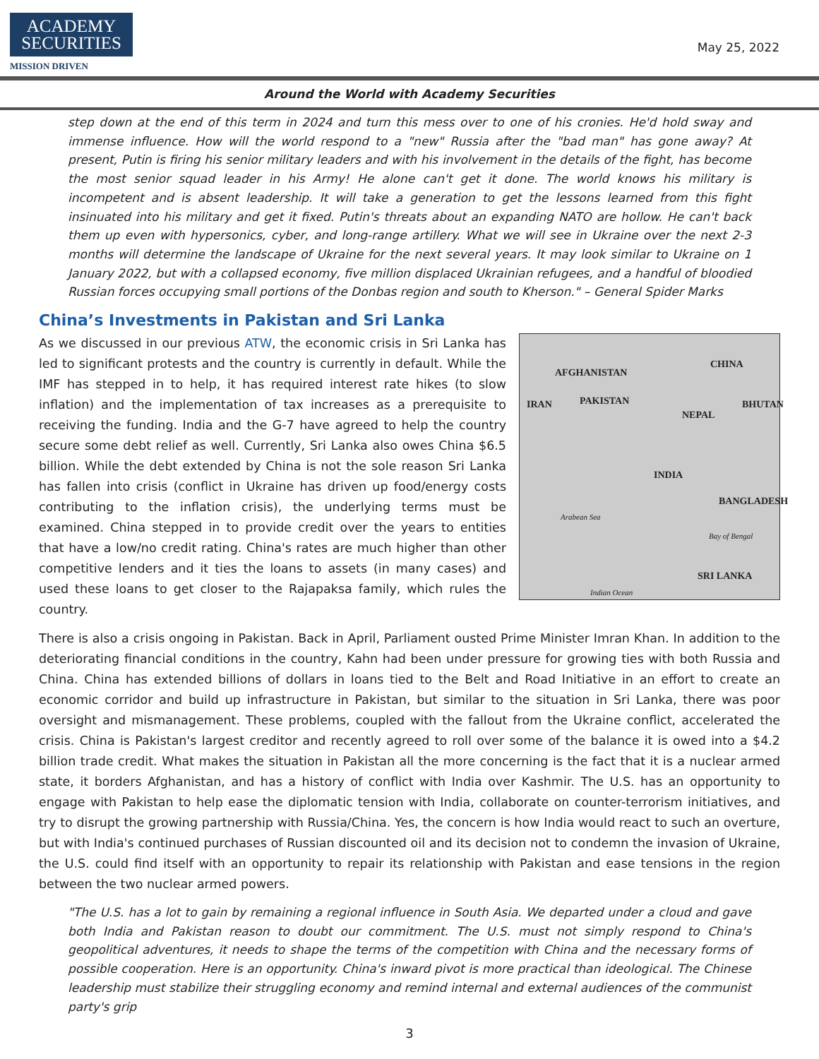ACADEMY
SECURITIES
MISSION DRIVEN
May 25, 2022
Around the World with Academy Securities
step down at the end of this term in 2024 and turn this mess over to one of his cronies. He'd hold sway and immense influence. How will the world respond to a "new" Russia after the "bad man" has gone away? At present, Putin is firing his senior military leaders and with his involvement in the details of the fight, has become the most senior squad leader in his Army! He alone can't get it done. The world knows his military is incompetent and is absent leadership. It will take a generation to get the lessons learned from this fight insinuated into his military and get it fixed. Putin's threats about an expanding NATO are hollow. He can't back them up even with hypersonics, cyber, and long-range artillery. What we will see in Ukraine over the next 2-3 months will determine the landscape of Ukraine for the next several years. It may look similar to Ukraine on 1 January 2022, but with a collapsed economy, five million displaced Ukrainian refugees, and a handful of bloodied Russian forces occupying small portions of the Donbas region and south to Kherson." – General Spider Marks
China’s Investments in Pakistan and Sri Lanka
CHINA
AFGHANISTAN
IRAN PAKISTAN BHUTAN
NEPAL
INDIA
BANGLADESH
Arabean Sea
Bay of Bengal
SRI LANKA
Indian Ocean As we discussed in our previous ATW, the economic crisis in Sri Lanka has led to significant protests and the country is currently in default. While the IMF has stepped in to help, it has required interest rate hikes (to slow inflation) and the implementation of tax increases as a prerequisite to receiving the funding. India and the G-7 have agreed to help the country secure some debt relief as well. Currently, Sri Lanka also owes China $6.5 billion. While the debt extended by China is not the sole reason Sri Lanka has fallen into crisis (conflict in Ukraine has driven up food/energy costs contributing to the inflation crisis), the underlying terms must be examined. China stepped in to provide credit over the years to entities that have a low/no credit rating. China's rates are much higher than other competitive lenders and it ties the loans to assets (in many cases) and used these loans to get closer to the Rajapaksa family, which rules the country.
There is also a crisis ongoing in Pakistan. Back in April, Parliament ousted Prime Minister Imran Khan. In addition to the deteriorating financial conditions in the country, Kahn had been under pressure for growing ties with both Russia and China. China has extended billions of dollars in loans tied to the Belt and Road Initiative in an effort to create an economic corridor and build up infrastructure in Pakistan, but similar to the situation in Sri Lanka, there was poor oversight and mismanagement. These problems, coupled with the fallout from the Ukraine conflict, accelerated the crisis. China is Pakistan's largest creditor and recently agreed to roll over some of the balance it is owed into a $4.2 billion trade credit. What makes the situation in Pakistan all the more concerning is the fact that it is a nuclear armed state, it borders Afghanistan, and has a history of conflict with India over Kashmir. The U.S. has an opportunity to engage with Pakistan to help ease the diplomatic tension with India, collaborate on counter-terrorism initiatives, and try to disrupt the growing partnership with Russia/China. Yes, the concern is how India would react to such an overture, but with India's continued purchases of Russian discounted oil and its decision not to condemn the invasion of Ukraine, the U.S. could find itself with an opportunity to repair its relationship with Pakistan and ease tensions in the region between the two nuclear armed powers.
"The U.S. has a lot to gain by remaining a regional influence in South Asia. We departed under a cloud and gave both India and Pakistan reason to doubt our commitment. The U.S. must not simply respond to China's geopolitical adventures, it needs to shape the terms of the competition with China and the necessary forms of possible cooperation. Here is an opportunity. China's inward pivot is more practical than ideological. The Chinese leadership must stabilize their struggling economy and remind internal and external audiences of the communist party's grip
3